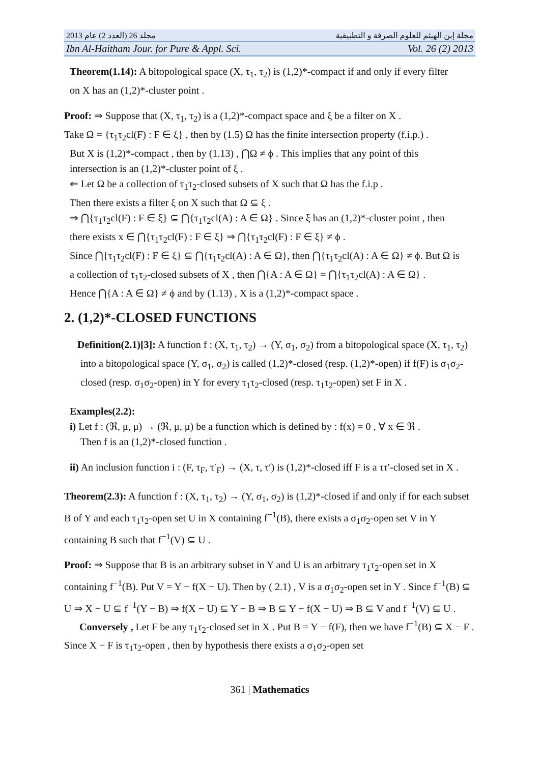2013 مجلد 26 (العدد 2) عام مجلة إبن الهيثم للعلوم الصرفة و التطبيقية
Ibn Al-Haitham Jour. for Pure & Appl. Sci. Vol. 26 (2) 2013
Theorem(1.14): A bitopological space (X, τ<sub>1</sub>, τ<sub>2</sub>) is (1,2)*-compact if and only if every filter
on X has an (1,2)*-cluster point .
Proof: ⇒ Suppose that (X, τ<sub>1</sub>, τ<sub>2</sub>) is a (1,2)*-compact space and ξ be a filter on X .
Take Ω = {τ<sub>1</sub>τ<sub>2</sub>cl(F) : F ∈ ξ} , then by (1.5) Ω has the finite intersection property (f.i.p.) .
But X is (1,2)*-compact , then by (1.13) , ⋂Ω ≠ ϕ . This implies that any point of this
intersection is an (1,2)*-cluster point of ξ .
⇐ Let Ω be a collection of τ<sub>1</sub>τ<sub>2</sub>-closed subsets of X such that Ω has the f.i.p .
Then there exists a filter ξ on X such that Ω ⊆ ξ .
⇒ ⋂{τ<sub>1</sub>τ<sub>2</sub>cl(F) : F ∈ ξ} ⊆ ⋂{τ<sub>1</sub>τ<sub>2</sub>cl(A) : A ∈ Ω} . Since ξ has an (1,2)*-cluster point , then
there exists x ∈ ⋂{τ<sub>1</sub>τ<sub>2</sub>cl(F) : F ∈ ξ} ⇒ ⋂{τ<sub>1</sub>τ<sub>2</sub>cl(F) : F ∈ ξ} ≠ ϕ .
Since ⋂{τ<sub>1</sub>τ<sub>2</sub>cl(F) : F ∈ ξ} ⊆ ⋂{τ<sub>1</sub>τ<sub>2</sub>cl(A) : A ∈ Ω}, then ⋂{τ<sub>1</sub>τ<sub>2</sub>cl(A) : A ∈ Ω} ≠ ϕ. But Ω is
a collection of τ<sub>1</sub>τ<sub>2</sub>-closed subsets of X , then ⋂{A : A ∈ Ω} = ⋂{τ<sub>1</sub>τ<sub>2</sub>cl(A) : A ∈ Ω} .
Hence ⋂{A : A ∈ Ω} ≠ ϕ and by (1.13) , X is a (1,2)*-compact space .
2. (1,2)*-CLOSED FUNCTIONS
Definition(2.1)[3]: A function f : (X, τ<sub>1</sub>, τ<sub>2</sub>) → (Y, σ<sub>1</sub>, σ<sub>2</sub>) from a bitopological space (X, τ<sub>1</sub>, τ<sub>2</sub>)
into a bitopological space (Y, σ<sub>1</sub>, σ<sub>2</sub>) is called (1,2)*-closed (resp. (1,2)*-open) if f(F) is σ<sub>1</sub>σ<sub>2</sub>-
closed (resp. σ<sub>1</sub>σ<sub>2</sub>-open) in Y for every τ<sub>1</sub>τ<sub>2</sub>-closed (resp. τ<sub>1</sub>τ<sub>2</sub>-open) set F in X .
Examples(2.2):
i) Let f : (ℜ, μ, μ) → (ℜ, μ, μ) be a function which is defined by : f(x) = 0 , ∀ x ∈ ℜ .
Then f is an (1,2)*-closed function .
ii) An inclusion function i : (F, τ<sub>F</sub>, τ′<sub>F</sub>) → (X, τ, τ′) is (1,2)*-closed iff F is a ττ′-closed set in X .
Theorem(2.3): A function f : (X, τ<sub>1</sub>, τ<sub>2</sub>) → (Y, σ<sub>1</sub>, σ<sub>2</sub>) is (1,2)*-closed if and only if for each subset B of Y and each τ<sub>1</sub>τ<sub>2</sub>-open set U in X containing f<sup>−1</sup>(B), there exists a σ<sub>1</sub>σ<sub>2</sub>-open set V in Y containing B such that f<sup>−1</sup>(V) ⊆ U .
Proof: ⇒ Suppose that B is an arbitrary subset in Y and U is an arbitrary τ<sub>1</sub>τ<sub>2</sub>-open set in X containing f<sup>−1</sup>(B). Put V = Y − f(X − U). Then by ( 2.1) , V is a σ<sub>1</sub>σ<sub>2</sub>-open set in Y . Since f<sup>−1</sup>(B) ⊆ U ⇒ X − U ⊆ f<sup>−1</sup>(Y − B) ⇒ f(X − U) ⊆ Y − B ⇒ B ⊆ Y − f(X − U) ⇒ B ⊆ V and f<sup>−1</sup>(V) ⊆ U .
Conversely , Let F be any τ<sub>1</sub>τ<sub>2</sub>-closed set in X . Put B = Y − f(F), then we have f<sup>−1</sup>(B) ⊆ X − F . Since X − F is τ<sub>1</sub>τ<sub>2</sub>-open , then by hypothesis there exists a σ<sub>1</sub>σ<sub>2</sub>-open set
361 | Mathematics